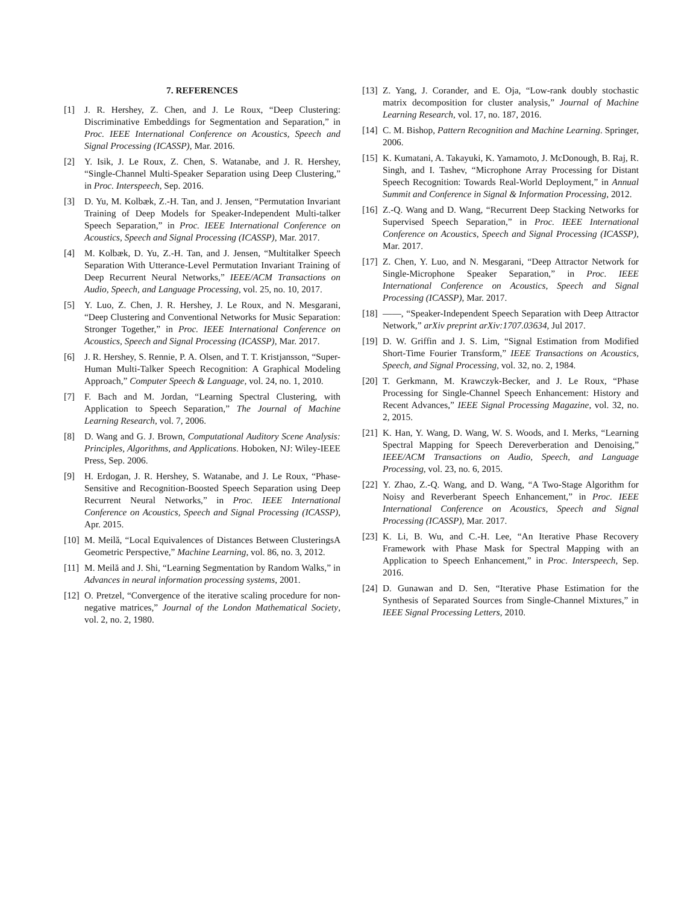7. REFERENCES
[1] J. R. Hershey, Z. Chen, and J. Le Roux, “Deep Clustering: Discriminative Embeddings for Segmentation and Separation,” in Proc. IEEE International Conference on Acoustics, Speech and Signal Processing (ICASSP), Mar. 2016.
[2] Y. Isik, J. Le Roux, Z. Chen, S. Watanabe, and J. R. Hershey, “Single-Channel Multi-Speaker Separation using Deep Clustering,” in Proc. Interspeech, Sep. 2016.
[3] D. Yu, M. Kolbæk, Z.-H. Tan, and J. Jensen, “Permutation Invariant Training of Deep Models for Speaker-Independent Multi-talker Speech Separation,” in Proc. IEEE International Conference on Acoustics, Speech and Signal Processing (ICASSP), Mar. 2017.
[4] M. Kolbæk, D. Yu, Z.-H. Tan, and J. Jensen, “Multitalker Speech Separation With Utterance-Level Permutation Invariant Training of Deep Recurrent Neural Networks,” IEEE/ACM Transactions on Audio, Speech, and Language Processing, vol. 25, no. 10, 2017.
[5] Y. Luo, Z. Chen, J. R. Hershey, J. Le Roux, and N. Mesgarani, “Deep Clustering and Conventional Networks for Music Separation: Stronger Together,” in Proc. IEEE International Conference on Acoustics, Speech and Signal Processing (ICASSP), Mar. 2017.
[6] J. R. Hershey, S. Rennie, P. A. Olsen, and T. T. Kristjansson, “Super-Human Multi-Talker Speech Recognition: A Graphical Modeling Approach,” Computer Speech & Language, vol. 24, no. 1, 2010.
[7] F. Bach and M. Jordan, “Learning Spectral Clustering, with Application to Speech Separation,” The Journal of Machine Learning Research, vol. 7, 2006.
[8] D. Wang and G. J. Brown, Computational Auditory Scene Analysis: Principles, Algorithms, and Applications. Hoboken, NJ: Wiley-IEEE Press, Sep. 2006.
[9] H. Erdogan, J. R. Hershey, S. Watanabe, and J. Le Roux, “Phase-Sensitive and Recognition-Boosted Speech Separation using Deep Recurrent Neural Networks,” in Proc. IEEE International Conference on Acoustics, Speech and Signal Processing (ICASSP), Apr. 2015.
[10] M. Meilă, “Local Equivalences of Distances Between ClusteringsA Geometric Perspective,” Machine Learning, vol. 86, no. 3, 2012.
[11] M. Meilă and J. Shi, “Learning Segmentation by Random Walks,” in Advances in neural information processing systems, 2001.
[12] O. Pretzel, “Convergence of the iterative scaling procedure for non-negative matrices,” Journal of the London Mathematical Society, vol. 2, no. 2, 1980.
[13] Z. Yang, J. Corander, and E. Oja, “Low-rank doubly stochastic matrix decomposition for cluster analysis,” Journal of Machine Learning Research, vol. 17, no. 187, 2016.
[14] C. M. Bishop, Pattern Recognition and Machine Learning. Springer, 2006.
[15] K. Kumatani, A. Takayuki, K. Yamamoto, J. McDonough, B. Raj, R. Singh, and I. Tashev, “Microphone Array Processing for Distant Speech Recognition: Towards Real-World Deployment,” in Annual Summit and Conference in Signal & Information Processing, 2012.
[16] Z.-Q. Wang and D. Wang, “Recurrent Deep Stacking Networks for Supervised Speech Separation,” in Proc. IEEE International Conference on Acoustics, Speech and Signal Processing (ICASSP), Mar. 2017.
[17] Z. Chen, Y. Luo, and N. Mesgarani, “Deep Attractor Network for Single-Microphone Speaker Separation,” in Proc. IEEE International Conference on Acoustics, Speech and Signal Processing (ICASSP), Mar. 2017.
[18] ——, “Speaker-Independent Speech Separation with Deep Attractor Network,” arXiv preprint arXiv:1707.03634, Jul 2017.
[19] D. W. Griffin and J. S. Lim, “Signal Estimation from Modified Short-Time Fourier Transform,” IEEE Transactions on Acoustics, Speech, and Signal Processing, vol. 32, no. 2, 1984.
[20] T. Gerkmann, M. Krawczyk-Becker, and J. Le Roux, “Phase Processing for Single-Channel Speech Enhancement: History and Recent Advances,” IEEE Signal Processing Magazine, vol. 32, no. 2, 2015.
[21] K. Han, Y. Wang, D. Wang, W. S. Woods, and I. Merks, “Learning Spectral Mapping for Speech Dereverberation and Denoising,” IEEE/ACM Transactions on Audio, Speech, and Language Processing, vol. 23, no. 6, 2015.
[22] Y. Zhao, Z.-Q. Wang, and D. Wang, “A Two-Stage Algorithm for Noisy and Reverberant Speech Enhancement,” in Proc. IEEE International Conference on Acoustics, Speech and Signal Processing (ICASSP), Mar. 2017.
[23] K. Li, B. Wu, and C.-H. Lee, “An Iterative Phase Recovery Framework with Phase Mask for Spectral Mapping with an Application to Speech Enhancement,” in Proc. Interspeech, Sep. 2016.
[24] D. Gunawan and D. Sen, “Iterative Phase Estimation for the Synthesis of Separated Sources from Single-Channel Mixtures,” in IEEE Signal Processing Letters, 2010.